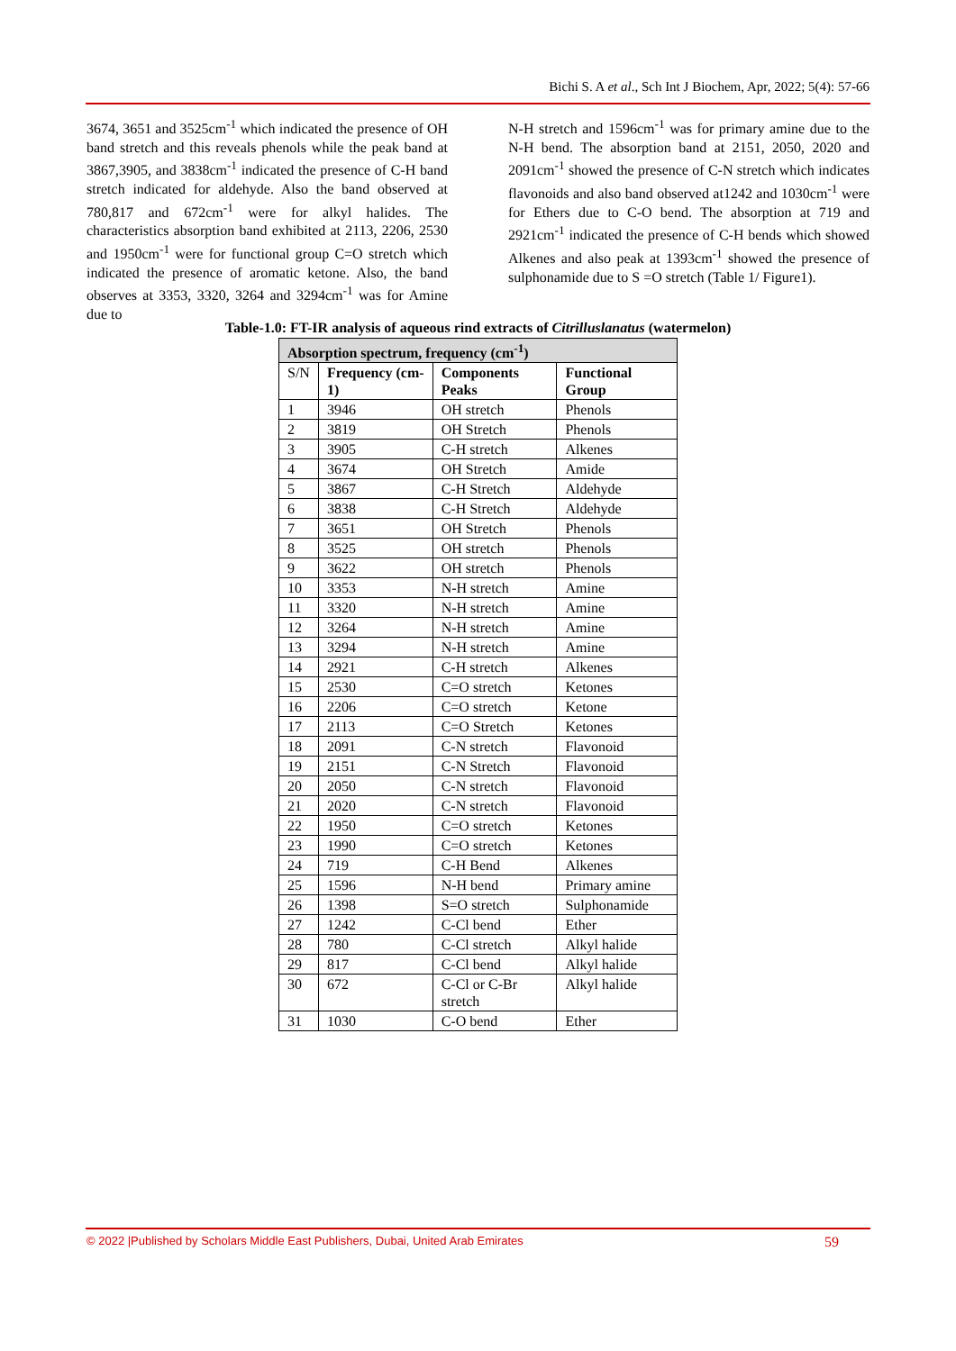Bichi S. A et al., Sch Int J Biochem, Apr, 2022; 5(4): 57-66
3674, 3651 and 3525cm<sup>-1</sup> which indicated the presence of OH band stretch and this reveals phenols while the peak band at 3867,3905, and 3838cm<sup>-1</sup> indicated the presence of C-H band stretch indicated for aldehyde. Also the band observed at 780,817 and 672cm<sup>-1</sup> were for alkyl halides. The characteristics absorption band exhibited at 2113, 2206, 2530 and 1950cm<sup>-1</sup> were for functional group C=O stretch which indicated the presence of aromatic ketone. Also, the band observes at 3353, 3320, 3264 and 3294cm<sup>-1</sup> was for Amine due to
N-H stretch and 1596cm<sup>-1</sup> was for primary amine due to the N-H bend. The absorption band at 2151, 2050, 2020 and 2091cm<sup>-1</sup> showed the presence of C-N stretch which indicates flavonoids and also band observed at1242 and 1030cm<sup>-1</sup> were for Ethers due to C-O bend. The absorption at 719 and 2921cm<sup>-1</sup> indicated the presence of C-H bends which showed Alkenes and also peak at 1393cm<sup>-1</sup> showed the presence of sulphonamide due to S =O stretch (Table 1/ Figure1).
Table-1.0: FT-IR analysis of aqueous rind extracts of Citrilluslanatus (watermelon)
| Absorption spectrum, frequency (cm<sup>-1</sup>) | | | |
| --- | --- | --- | --- |
| S/N | Frequency (cm-1) | Components Peaks | Functional Group |
| 1 | 3946 | OH stretch | Phenols |
| 2 | 3819 | OH Stretch | Phenols |
| 3 | 3905 | C-H stretch | Alkenes |
| 4 | 3674 | OH Stretch | Amide |
| 5 | 3867 | C-H Stretch | Aldehyde |
| 6 | 3838 | C-H Stretch | Aldehyde |
| 7 | 3651 | OH Stretch | Phenols |
| 8 | 3525 | OH stretch | Phenols |
| 9 | 3622 | OH stretch | Phenols |
| 10 | 3353 | N-H stretch | Amine |
| 11 | 3320 | N-H stretch | Amine |
| 12 | 3264 | N-H stretch | Amine |
| 13 | 3294 | N-H stretch | Amine |
| 14 | 2921 | C-H stretch | Alkenes |
| 15 | 2530 | C=O stretch | Ketones |
| 16 | 2206 | C=O stretch | Ketone |
| 17 | 2113 | C=O Stretch | Ketones |
| 18 | 2091 | C-N stretch | Flavonoid |
| 19 | 2151 | C-N Stretch | Flavonoid |
| 20 | 2050 | C-N stretch | Flavonoid |
| 21 | 2020 | C-N stretch | Flavonoid |
| 22 | 1950 | C=O stretch | Ketones |
| 23 | 1990 | C=O stretch | Ketones |
| 24 | 719 | C-H Bend | Alkenes |
| 25 | 1596 | N-H bend | Primary amine |
| 26 | 1398 | S=O stretch | Sulphonamide |
| 27 | 1242 | C-Cl bend | Ether |
| 28 | 780 | C-Cl stretch | Alkyl halide |
| 29 | 817 | C-Cl bend | Alkyl halide |
| 30 | 672 | C-Cl or C-Br stretch | Alkyl halide |
| 31 | 1030 | C-O bend | Ether |
© 2022 |Published by Scholars Middle East Publishers, Dubai, United Arab Emirates 59